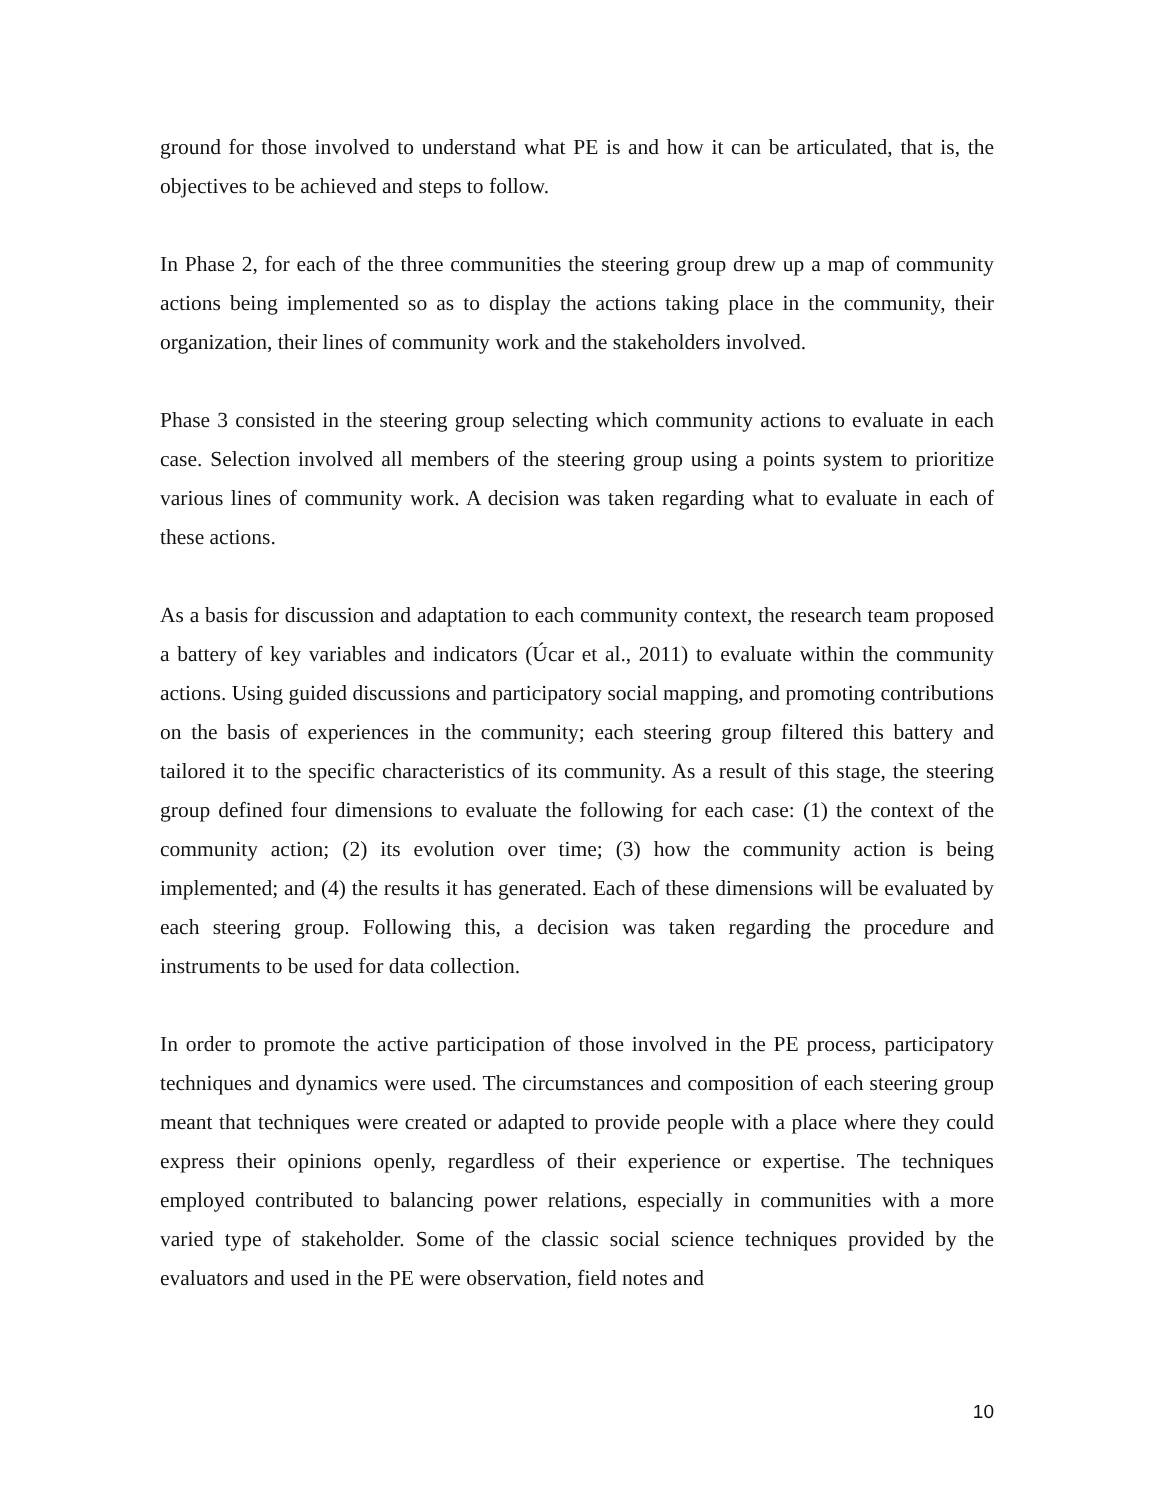ground for those involved to understand what PE is and how it can be articulated, that is, the objectives to be achieved and steps to follow.
In Phase 2, for each of the three communities the steering group drew up a map of community actions being implemented so as to display the actions taking place in the community, their organization, their lines of community work and the stakeholders involved.
Phase 3 consisted in the steering group selecting which community actions to evaluate in each case. Selection involved all members of the steering group using a points system to prioritize various lines of community work. A decision was taken regarding what to evaluate in each of these actions.
As a basis for discussion and adaptation to each community context, the research team proposed a battery of key variables and indicators (Úcar et al., 2011) to evaluate within the community actions. Using guided discussions and participatory social mapping, and promoting contributions on the basis of experiences in the community; each steering group filtered this battery and tailored it to the specific characteristics of its community. As a result of this stage, the steering group defined four dimensions to evaluate the following for each case: (1) the context of the community action; (2) its evolution over time; (3) how the community action is being implemented; and (4) the results it has generated. Each of these dimensions will be evaluated by each steering group. Following this, a decision was taken regarding the procedure and instruments to be used for data collection.
In order to promote the active participation of those involved in the PE process, participatory techniques and dynamics were used. The circumstances and composition of each steering group meant that techniques were created or adapted to provide people with a place where they could express their opinions openly, regardless of their experience or expertise. The techniques employed contributed to balancing power relations, especially in communities with a more varied type of stakeholder. Some of the classic social science techniques provided by the evaluators and used in the PE were observation, field notes and
10